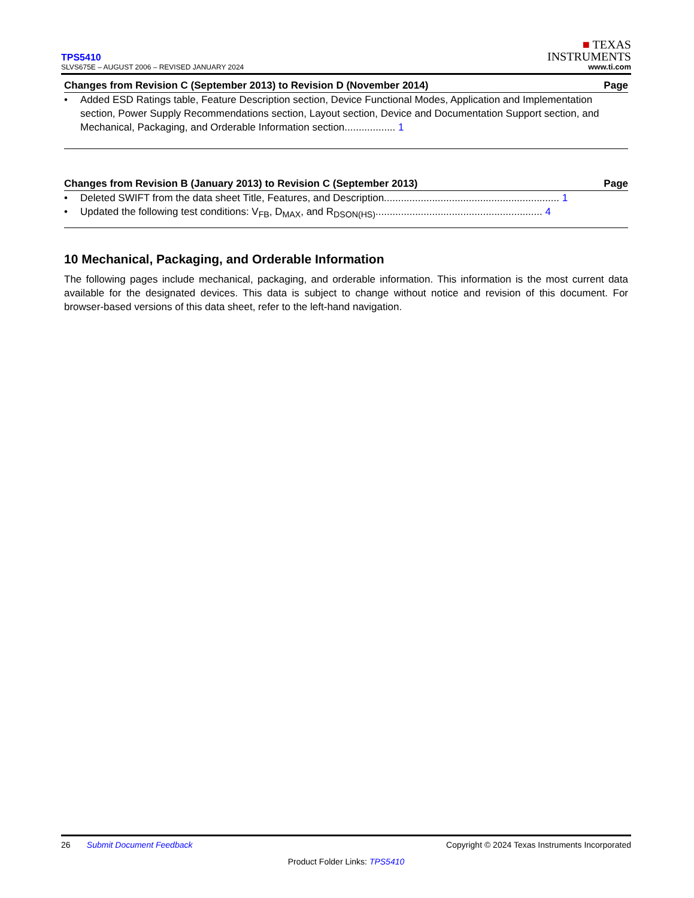TPS5410
SLVS675E – AUGUST 2006 – REVISED JANUARY 2024
■ TEXAS
INSTRUMENTS
www.ti.com
Changes from Revision C (September 2013) to Revision D (November 2014) Page
• Added ESD Ratings table, Feature Description section, Device Functional Modes, Application and Implementation section, Power Supply Recommendations section, Layout section, Device and Documentation Support section, and Mechanical, Packaging, and Orderable Information section.................. 1
Changes from Revision B (January 2013) to Revision C (September 2013) Page
• Deleted SWIFT from the data sheet Title, Features, and Description.............................................................. 1
• Updated the following test conditions: V<sub>FB</sub>, D<sub>MAX</sub>, and R<sub>DSON(HS)</sub>........................................................... 4
10 Mechanical, Packaging, and Orderable Information
The following pages include mechanical, packaging, and orderable information. This information is the most current data available for the designated devices. This data is subject to change without notice and revision of this document. For browser-based versions of this data sheet, refer to the left-hand navigation.
26 Submit Document Feedback Copyright © 2024 Texas Instruments Incorporated
Product Folder Links: TPS5410